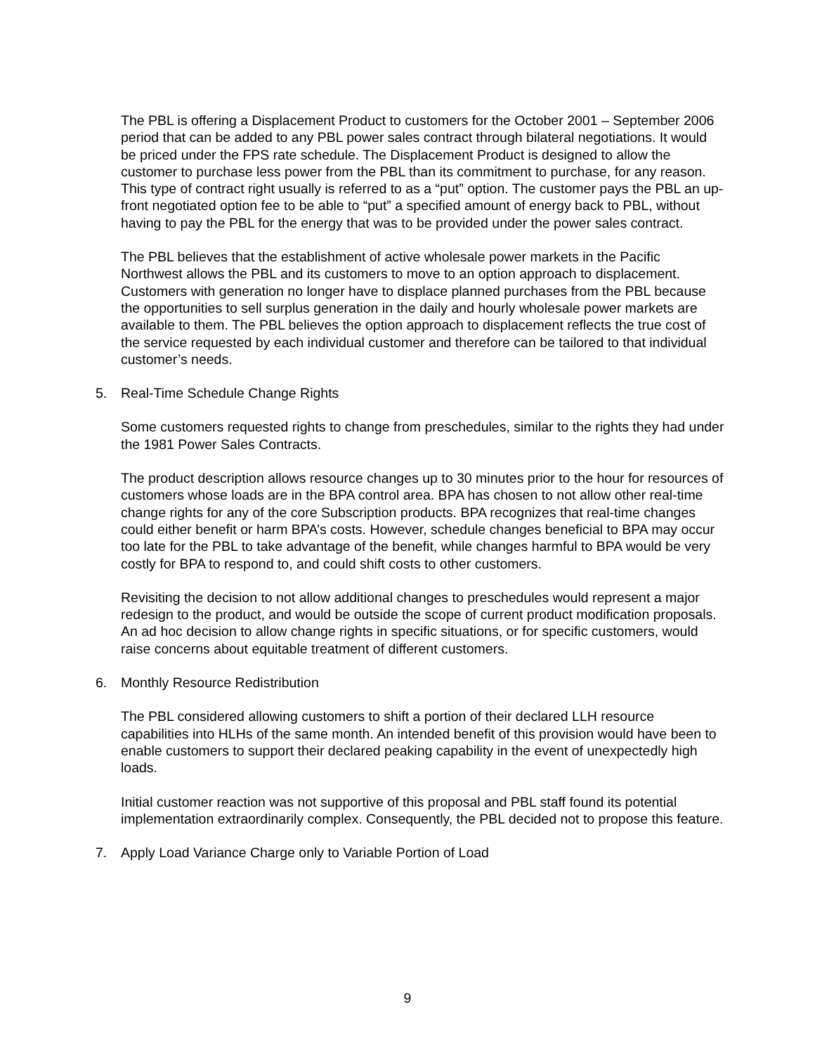The PBL is offering a Displacement Product to customers for the October 2001 – September 2006 period that can be added to any PBL power sales contract through bilateral negotiations. It would be priced under the FPS rate schedule. The Displacement Product is designed to allow the customer to purchase less power from the PBL than its commitment to purchase, for any reason. This type of contract right usually is referred to as a “put” option. The customer pays the PBL an up-front negotiated option fee to be able to “put” a specified amount of energy back to PBL, without having to pay the PBL for the energy that was to be provided under the power sales contract.
The PBL believes that the establishment of active wholesale power markets in the Pacific Northwest allows the PBL and its customers to move to an option approach to displacement. Customers with generation no longer have to displace planned purchases from the PBL because the opportunities to sell surplus generation in the daily and hourly wholesale power markets are available to them. The PBL believes the option approach to displacement reflects the true cost of the service requested by each individual customer and therefore can be tailored to that individual customer’s needs.
5. Real-Time Schedule Change Rights
Some customers requested rights to change from preschedules, similar to the rights they had under the 1981 Power Sales Contracts.
The product description allows resource changes up to 30 minutes prior to the hour for resources of customers whose loads are in the BPA control area. BPA has chosen to not allow other real-time change rights for any of the core Subscription products. BPA recognizes that real-time changes could either benefit or harm BPA’s costs. However, schedule changes beneficial to BPA may occur too late for the PBL to take advantage of the benefit, while changes harmful to BPA would be very costly for BPA to respond to, and could shift costs to other customers.
Revisiting the decision to not allow additional changes to preschedules would represent a major redesign to the product, and would be outside the scope of current product modification proposals. An ad hoc decision to allow change rights in specific situations, or for specific customers, would raise concerns about equitable treatment of different customers.
6. Monthly Resource Redistribution
The PBL considered allowing customers to shift a portion of their declared LLH resource capabilities into HLHs of the same month. An intended benefit of this provision would have been to enable customers to support their declared peaking capability in the event of unexpectedly high loads.
Initial customer reaction was not supportive of this proposal and PBL staff found its potential implementation extraordinarily complex. Consequently, the PBL decided not to propose this feature.
7. Apply Load Variance Charge only to Variable Portion of Load
9